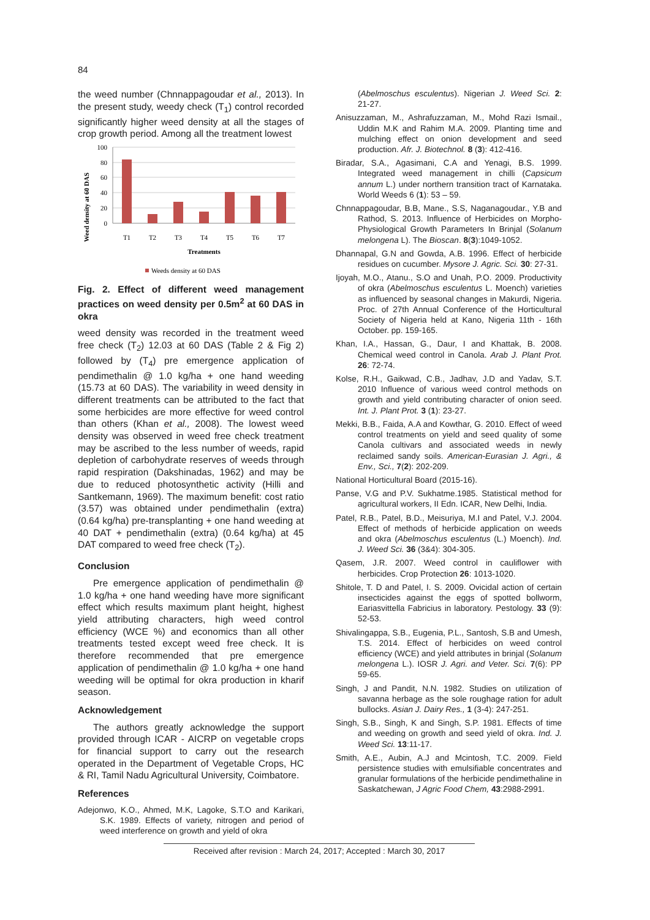84
the weed number (Chnnappagoudar et al., 2013). In the present study, weedy check (T<sub>1</sub>) control recorded significantly higher weed density at all the stages of crop growth period. Among all the treatment lowest
Weed density at 60 DAS
100
80
60
40
20
0
T1
T2
T3
T4
T5
T6
T7
Treatments
Weeds density at 60 DAS
Fig. 2. Effect of different weed management practices on weed density per 0.5m<sup>2</sup> at 60 DAS in okra
weed density was recorded in the treatment weed free check (T<sub>2</sub>) 12.03 at 60 DAS (Table 2 & Fig 2) followed by (T<sub>4</sub>) pre emergence application of pendimethalin @ 1.0 kg/ha + one hand weeding (15.73 at 60 DAS). The variability in weed density in different treatments can be attributed to the fact that some herbicides are more effective for weed control than others (Khan et al., 2008). The lowest weed density was observed in weed free check treatment may be ascribed to the less number of weeds, rapid depletion of carbohydrate reserves of weeds through rapid respiration (Dakshinadas, 1962) and may be due to reduced photosynthetic activity (Hilli and Santkemann, 1969). The maximum benefit: cost ratio (3.57) was obtained under pendimethalin (extra) (0.64 kg/ha) pre-transplanting + one hand weeding at 40 DAT + pendimethalin (extra) (0.64 kg/ha) at 45 DAT compared to weed free check (T<sub>2</sub>).
Conclusion
Pre emergence application of pendimethalin @ 1.0 kg/ha + one hand weeding have more significant effect which results maximum plant height, highest yield attributing characters, high weed control efficiency (WCE %) and economics than all other treatments tested except weed free check. It is therefore recommended that pre emergence application of pendimethalin @ 1.0 kg/ha + one hand weeding will be optimal for okra production in kharif season.
Acknowledgement
The authors greatly acknowledge the support provided through ICAR - AICRP on vegetable crops for financial support to carry out the research operated in the Department of Vegetable Crops, HC & RI, Tamil Nadu Agricultural University, Coimbatore.
References
Adejonwo, K.O., Ahmed, M.K, Lagoke, S.T.O and Karikari, S.K. 1989. Effects of variety, nitrogen and period of weed interference on growth and yield of okra
(Abelmoschus esculentus). Nigerian J. Weed Sci. 2: 21-27.
Anisuzzaman, M., Ashrafuzzaman, M., Mohd Razi Ismail., Uddin M.K and Rahim M.A. 2009. Planting time and mulching effect on onion development and seed production. Afr. J. Biotechnol. 8 (3): 412-416.
Biradar, S.A., Agasimani, C.A and Yenagi, B.S. 1999. Integrated weed management in chilli (Capsicum annum L.) under northern transition tract of Karnataka. World Weeds 6 (1): 53 – 59.
Chnnappagoudar, B.B, Mane., S.S, Naganagoudar., Y.B and Rathod, S. 2013. Influence of Herbicides on Morpho-Physiological Growth Parameters In Brinjal (Solanum melongena L). The Bioscan. 8(3):1049-1052.
Dhannapal, G.N and Gowda, A.B. 1996. Effect of herbicide residues on cucumber. Mysore J. Agric. Sci. 30: 27-31.
Ijoyah, M.O., Atanu., S.O and Unah, P.O. 2009. Productivity of okra (Abelmoschus esculentus L. Moench) varieties as influenced by seasonal changes in Makurdi, Nigeria. Proc. of 27th Annual Conference of the Horticultural Society of Nigeria held at Kano, Nigeria 11th - 16th October. pp. 159-165.
Khan, I.A., Hassan, G., Daur, I and Khattak, B. 2008. Chemical weed control in Canola. Arab J. Plant Prot. 26: 72-74.
Kolse, R.H., Gaikwad, C.B., Jadhav, J.D and Yadav, S.T. 2010 Influence of various weed control methods on growth and yield contributing character of onion seed. Int. J. Plant Prot. 3 (1): 23-27.
Mekki, B.B., Faida, A.A and Kowthar, G. 2010. Effect of weed control treatments on yield and seed quality of some Canola cultivars and associated weeds in newly reclaimed sandy soils. American-Eurasian J. Agri., & Env., Sci., 7(2): 202-209.
National Horticultural Board (2015-16).
Panse, V.G and P.V. Sukhatme.1985. Statistical method for agricultural workers, II Edn. ICAR, New Delhi, India.
Patel, R.B., Patel, B.D., Meisuriya, M.I and Patel, V.J. 2004. Effect of methods of herbicide application on weeds and okra (Abelmoschus esculentus (L.) Moench). Ind. J. Weed Sci. 36 (3&4): 304-305.
Qasem, J.R. 2007. Weed control in cauliflower with herbicides. Crop Protection 26: 1013-1020.
Shitole, T. D and Patel, I. S. 2009. Ovicidal action of certain insecticides against the eggs of spotted bollworm, Eariasvittella Fabricius in laboratory. Pestology. 33 (9): 52-53.
Shivalingappa, S.B., Eugenia, P.L., Santosh, S.B and Umesh, T.S. 2014. Effect of herbicides on weed control efficiency (WCE) and yield attributes in brinjal (Solanum melongena L.). IOSR J. Agri. and Veter. Sci. 7(6): PP 59-65.
Singh, J and Pandit, N.N. 1982. Studies on utilization of savanna herbage as the sole roughage ration for adult bullocks. Asian J. Dairy Res., 1 (3-4): 247-251.
Singh, S.B., Singh, K and Singh, S.P. 1981. Effects of time and weeding on growth and seed yield of okra. Ind. J. Weed Sci. 13:11-17.
Smith, A.E., Aubin, A.J and Mcintosh, T.C. 2009. Field persistence studies with emulsifiable concentrates and granular formulations of the herbicide pendimethaline in Saskatchewan, J Agric Food Chem, 43:2988-2991.
Received after revision : March 24, 2017; Accepted : March 30, 2017